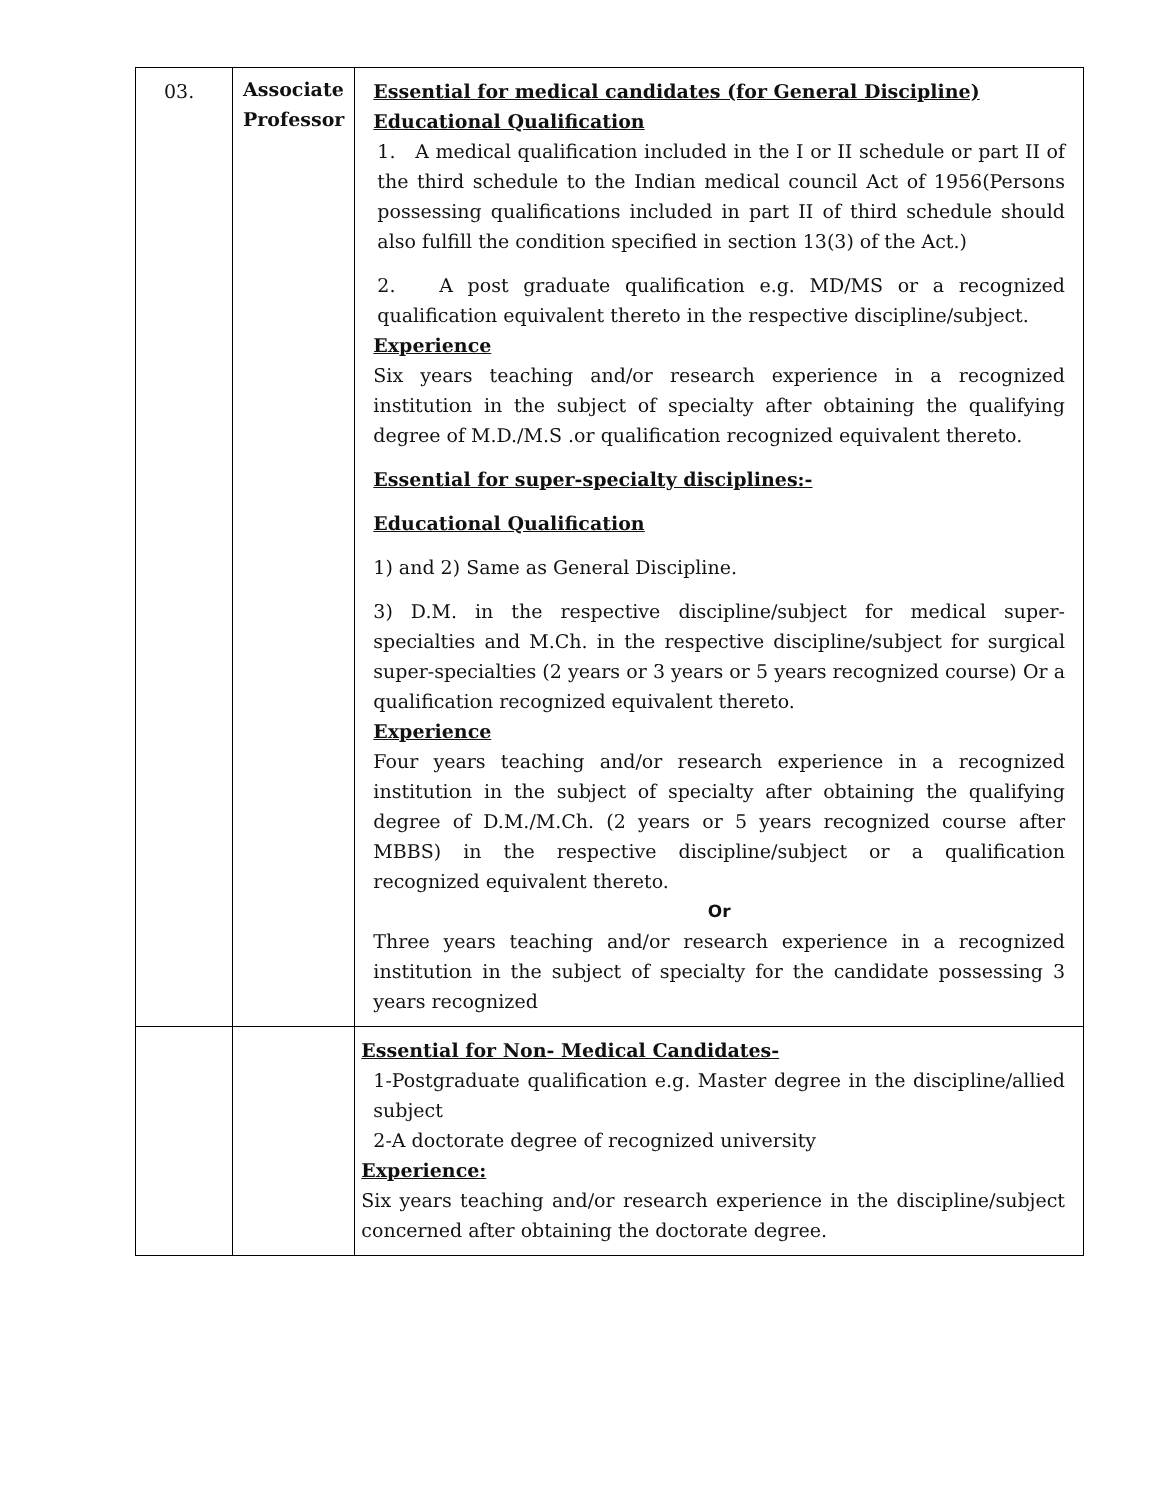| 03. | Associate Professor | Essential for medical candidates (for General Discipline) Educational Qualification 1. A medical qualification included in the I or II schedule or part II of the third schedule to the Indian medical council Act of 1956(Persons possessing qualifications included in part II of third schedule should also fulfill the condition specified in section 13(3) of the Act.) 2. A post graduate qualification e.g. MD/MS or a recognized qualification equivalent thereto in the respective discipline/subject. Experience Six years teaching and/or research experience in a recognized institution in the subject of specialty after obtaining the qualifying degree of M.D./M.S .or qualification recognized equivalent thereto. Essential for super-specialty disciplines:- Educational Qualification 1) and 2) Same as General Discipline. 3) D.M. in the respective discipline/subject for medical super-specialties and M.Ch. in the respective discipline/subject for surgical super-specialties (2 years or 3 years or 5 years recognized course) Or a qualification recognized equivalent thereto. Experience Four years teaching and/or research experience in a recognized institution in the subject of specialty after obtaining the qualifying degree of D.M./M.Ch. (2 years or 5 years recognized course after MBBS) in the respective discipline/subject or a qualification recognized equivalent thereto. Or Three years teaching and/or research experience in a recognized institution in the subject of specialty for the candidate possessing 3 years recognized |
| | | Essential for Non- Medical Candidates- 1-Postgraduate qualification e.g. Master degree in the discipline/allied subject 2-A doctorate degree of recognized university Experience: Six years teaching and/or research experience in the discipline/subject concerned after obtaining the doctorate degree. |